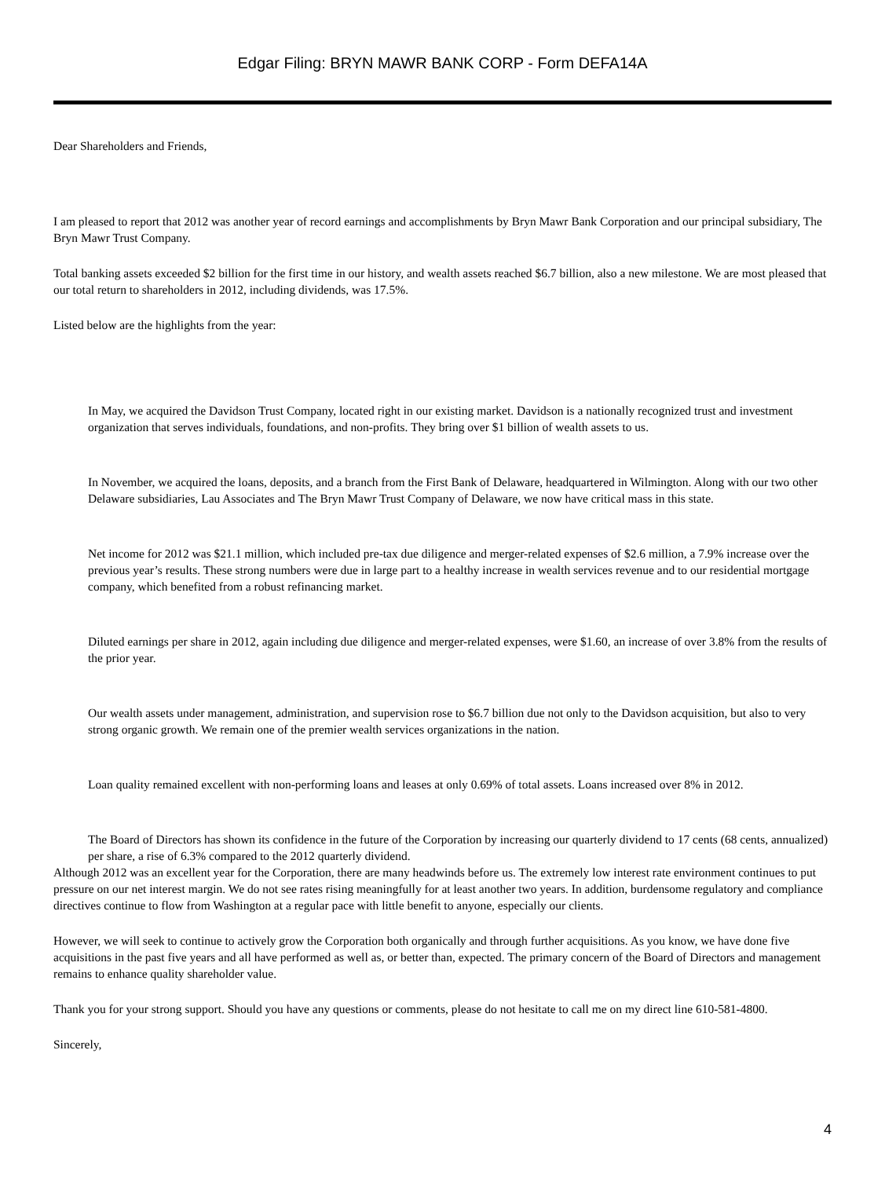Edgar Filing: BRYN MAWR BANK CORP - Form DEFA14A
Dear Shareholders and Friends,
I am pleased to report that 2012 was another year of record earnings and accomplishments by Bryn Mawr Bank Corporation and our principal subsidiary, The Bryn Mawr Trust Company.
Total banking assets exceeded $2 billion for the first time in our history, and wealth assets reached $6.7 billion, also a new milestone. We are most pleased that our total return to shareholders in 2012, including dividends, was 17.5%.
Listed below are the highlights from the year:
In May, we acquired the Davidson Trust Company, located right in our existing market. Davidson is a nationally recognized trust and investment organization that serves individuals, foundations, and non-profits. They bring over $1 billion of wealth assets to us.
In November, we acquired the loans, deposits, and a branch from the First Bank of Delaware, headquartered in Wilmington. Along with our two other Delaware subsidiaries, Lau Associates and The Bryn Mawr Trust Company of Delaware, we now have critical mass in this state.
Net income for 2012 was $21.1 million, which included pre-tax due diligence and merger-related expenses of $2.6 million, a 7.9% increase over the previous year’s results. These strong numbers were due in large part to a healthy increase in wealth services revenue and to our residential mortgage company, which benefited from a robust refinancing market.
Diluted earnings per share in 2012, again including due diligence and merger-related expenses, were $1.60, an increase of over 3.8% from the results of the prior year.
Our wealth assets under management, administration, and supervision rose to $6.7 billion due not only to the Davidson acquisition, but also to very strong organic growth. We remain one of the premier wealth services organizations in the nation.
Loan quality remained excellent with non-performing loans and leases at only 0.69% of total assets. Loans increased over 8% in 2012.
The Board of Directors has shown its confidence in the future of the Corporation by increasing our quarterly dividend to 17 cents (68 cents, annualized) per share, a rise of 6.3% compared to the 2012 quarterly dividend.
Although 2012 was an excellent year for the Corporation, there are many headwinds before us. The extremely low interest rate environment continues to put pressure on our net interest margin. We do not see rates rising meaningfully for at least another two years. In addition, burdensome regulatory and compliance directives continue to flow from Washington at a regular pace with little benefit to anyone, especially our clients.
However, we will seek to continue to actively grow the Corporation both organically and through further acquisitions. As you know, we have done five acquisitions in the past five years and all have performed as well as, or better than, expected. The primary concern of the Board of Directors and management remains to enhance quality shareholder value.
Thank you for your strong support. Should you have any questions or comments, please do not hesitate to call me on my direct line 610-581-4800.
Sincerely,
4